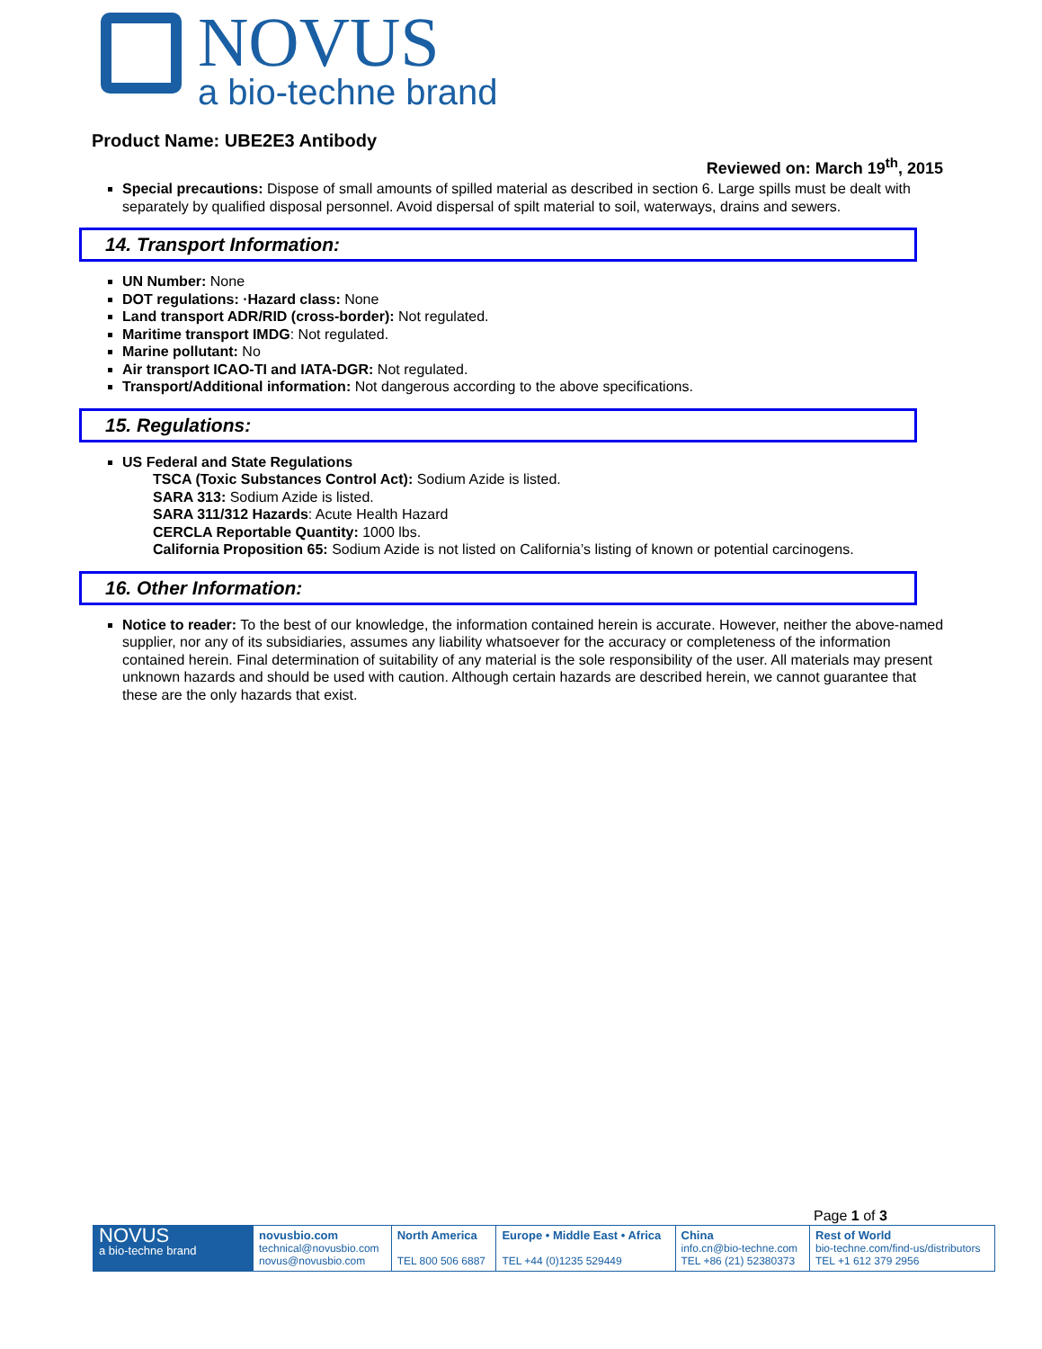NOVUS
a bio-techne brand
Product Name: UBE2E3 Antibody
Reviewed on: March 19<sup>th</sup>, 2015
Special precautions: Dispose of small amounts of spilled material as described in section 6. Large spills must be dealt with separately by qualified disposal personnel. Avoid dispersal of spilt material to soil, waterways, drains and sewers.
14. Transport Information:
UN Number: None
DOT regulations: ·Hazard class: None
Land transport ADR/RID (cross-border): Not regulated.
Maritime transport IMDG: Not regulated.
Marine pollutant: No
Air transport ICAO-TI and IATA-DGR: Not regulated.
Transport/Additional information: Not dangerous according to the above specifications.
15. Regulations:
US Federal and State Regulations
TSCA (Toxic Substances Control Act): Sodium Azide is listed.
SARA 313: Sodium Azide is listed.
SARA 311/312 Hazards: Acute Health Hazard
CERCLA Reportable Quantity: 1000 lbs.
California Proposition 65: Sodium Azide is not listed on California’s listing of known or potential carcinogens.
16. Other Information:
Notice to reader: To the best of our knowledge, the information contained herein is accurate. However, neither the above-named supplier, nor any of its subsidiaries, assumes any liability whatsoever for the accuracy or completeness of the information contained herein. Final determination of suitability of any material is the sole responsibility of the user. All materials may present unknown hazards and should be used with caution. Although certain hazards are described herein, we cannot guarantee that these are the only hazards that exist.
Page 1 of 3
| NOVUS a bio-techne brand | novusbio.com technical@novusbio.com novus@novusbio.com | North America TEL 800 506 6887 | Europe • Middle East • Africa TEL +44 (0)1235 529449 | China info.cn@bio-techne.com TEL +86 (21) 52380373 | Rest of World bio-techne.com/find-us/distributors TEL +1 612 379 2956 |